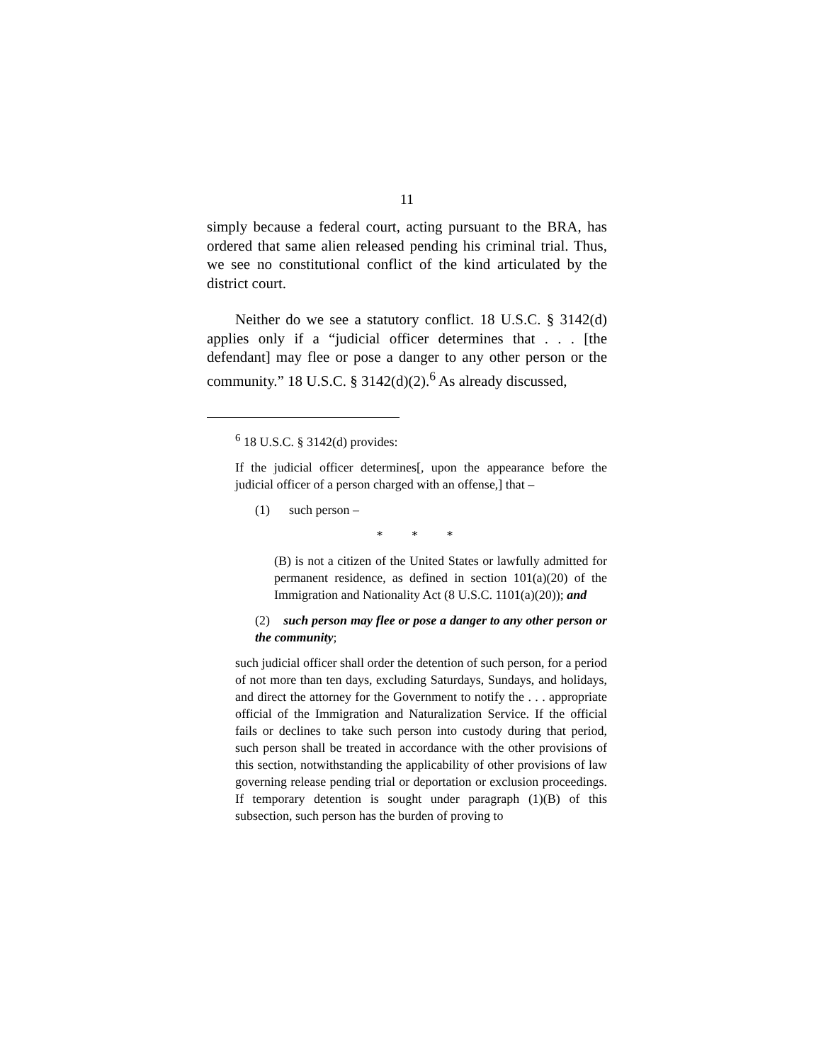11
simply because a federal court, acting pursuant to the BRA, has ordered that same alien released pending his criminal trial. Thus, we see no constitutional conflict of the kind articulated by the district court.
Neither do we see a statutory conflict. 18 U.S.C. § 3142(d) applies only if a “judicial officer determines that . . . [the defendant] may flee or pose a danger to any other person or the community.” 18 U.S.C. § 3142(d)(2).<sup>6</sup> As already discussed,
<sup>6</sup> 18 U.S.C. § 3142(d) provides:
If the judicial officer determines[, upon the appearance before the judicial officer of a person charged with an offense,] that –
(1) such person –
* * *
(B) is not a citizen of the United States or lawfully admitted for permanent residence, as defined in section 101(a)(20) of the Immigration and Nationality Act (8 U.S.C. 1101(a)(20)); and
(2) such person may flee or pose a danger to any other person or the community;
such judicial officer shall order the detention of such person, for a period of not more than ten days, excluding Saturdays, Sundays, and holidays, and direct the attorney for the Government to notify the . . . appropriate official of the Immigration and Naturalization Service. If the official fails or declines to take such person into custody during that period, such person shall be treated in accordance with the other provisions of this section, notwithstanding the applicability of other provisions of law governing release pending trial or deportation or exclusion proceedings. If temporary detention is sought under paragraph (1)(B) of this subsection, such person has the burden of proving to